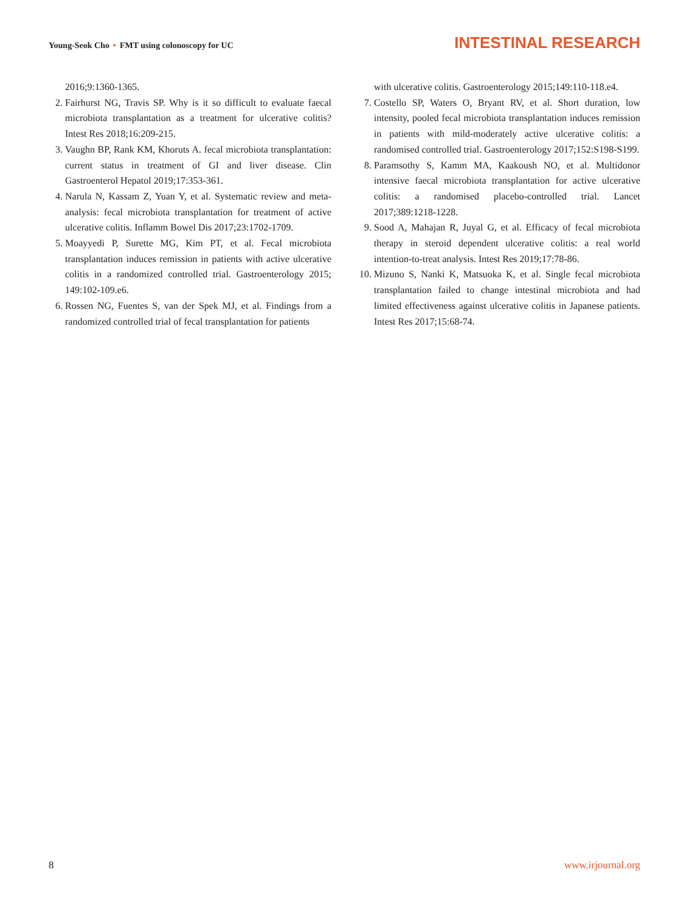Young-Seok Cho • FMT using colonoscopy for UC
INTESTINAL RESEARCH
2016;9:1360-1365.
2. Fairhurst NG, Travis SP. Why is it so difficult to evaluate faecal microbiota transplantation as a treatment for ulcerative colitis? Intest Res 2018;16:209-215.
3. Vaughn BP, Rank KM, Khoruts A. fecal microbiota transplantation: current status in treatment of GI and liver disease. Clin Gastroenterol Hepatol 2019;17:353-361.
4. Narula N, Kassam Z, Yuan Y, et al. Systematic review and meta-analysis: fecal microbiota transplantation for treatment of active ulcerative colitis. Inflamm Bowel Dis 2017;23:1702-1709.
5. Moayyedi P, Surette MG, Kim PT, et al. Fecal microbiota transplantation induces remission in patients with active ulcerative colitis in a randomized controlled trial. Gastroenterology 2015; 149:102-109.e6.
6. Rossen NG, Fuentes S, van der Spek MJ, et al. Findings from a randomized controlled trial of fecal transplantation for patients
with ulcerative colitis. Gastroenterology 2015;149:110-118.e4.
7. Costello SP, Waters O, Bryant RV, et al. Short duration, low intensity, pooled fecal microbiota transplantation induces remission in patients with mild-moderately active ulcerative colitis: a randomised controlled trial. Gastroenterology 2017;152:S198-S199.
8. Paramsothy S, Kamm MA, Kaakoush NO, et al. Multidonor intensive faecal microbiota transplantation for active ulcerative colitis: a randomised placebo-controlled trial. Lancet 2017;389:1218-1228.
9. Sood A, Mahajan R, Juyal G, et al. Efficacy of fecal microbiota therapy in steroid dependent ulcerative colitis: a real world intention-to-treat analysis. Intest Res 2019;17:78-86.
10. Mizuno S, Nanki K, Matsuoka K, et al. Single fecal microbiota transplantation failed to change intestinal microbiota and had limited effectiveness against ulcerative colitis in Japanese patients. Intest Res 2017;15:68-74.
8 www.irjournal.org